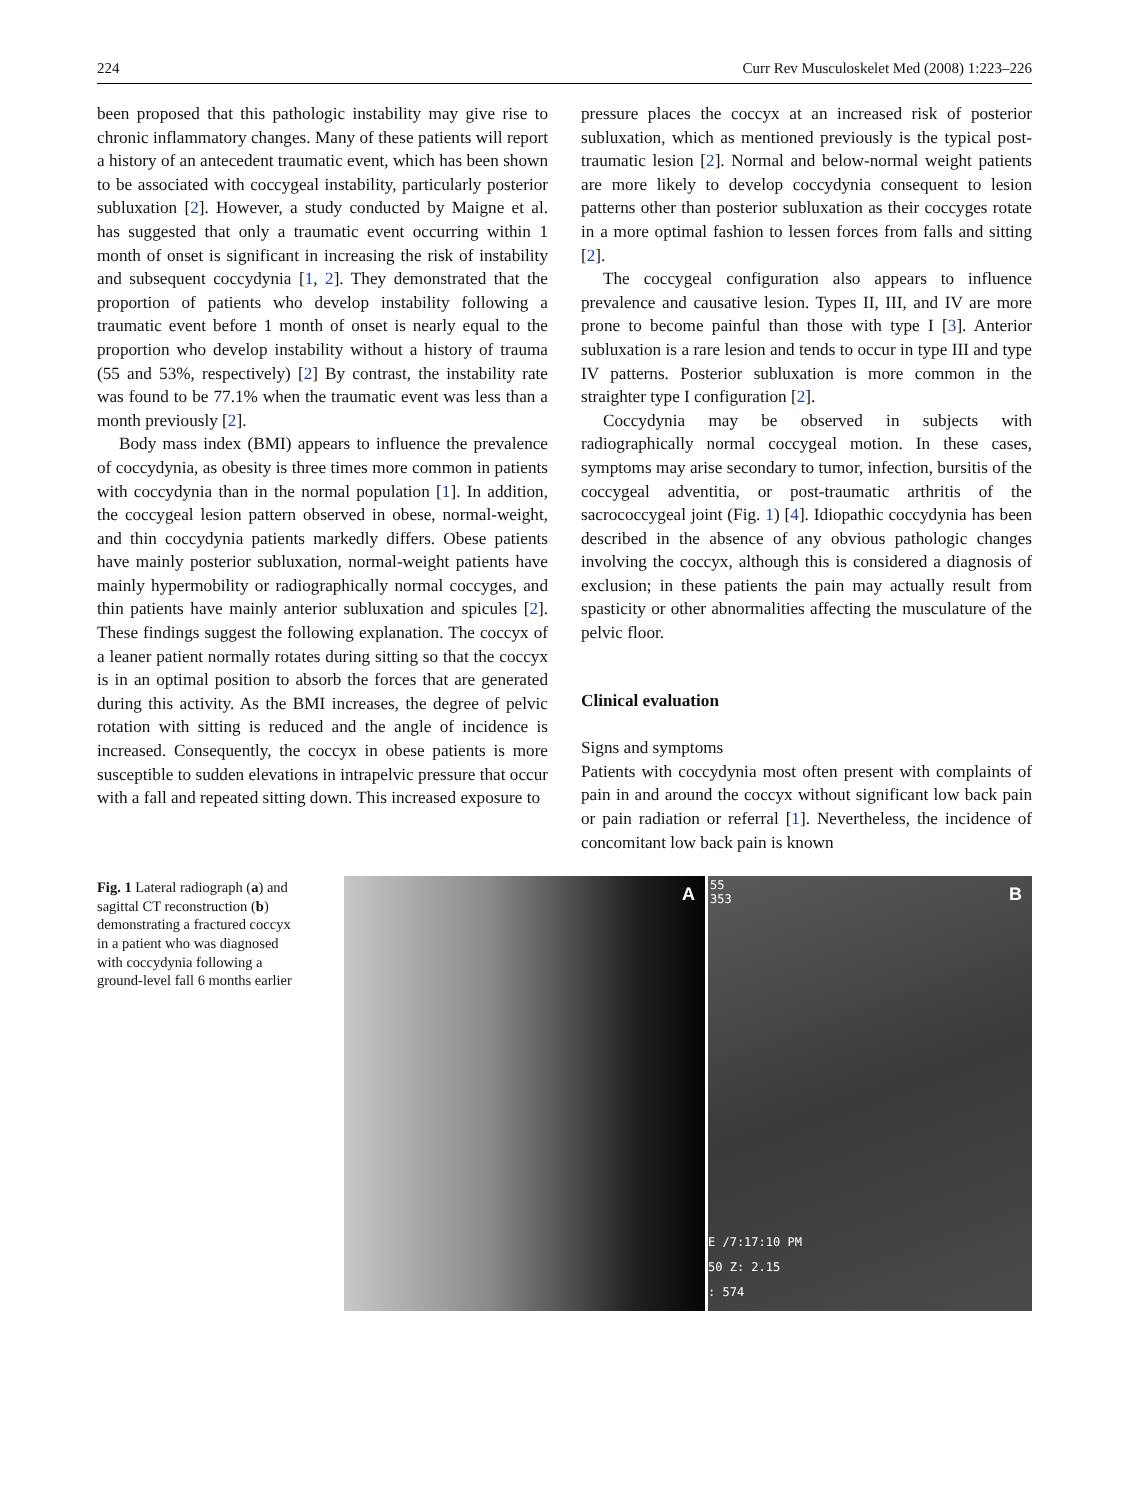224 Curr Rev Musculoskelet Med (2008) 1:223–226
been proposed that this pathologic instability may give rise to chronic inflammatory changes. Many of these patients will report a history of an antecedent traumatic event, which has been shown to be associated with coccygeal instability, particularly posterior subluxation [2]. However, a study conducted by Maigne et al. has suggested that only a traumatic event occurring within 1 month of onset is significant in increasing the risk of instability and subsequent coccydynia [1, 2]. They demonstrated that the proportion of patients who develop instability following a traumatic event before 1 month of onset is nearly equal to the proportion who develop instability without a history of trauma (55 and 53%, respectively) [2] By contrast, the instability rate was found to be 77.1% when the traumatic event was less than a month previously [2].
Body mass index (BMI) appears to influence the prevalence of coccydynia, as obesity is three times more common in patients with coccydynia than in the normal population [1]. In addition, the coccygeal lesion pattern observed in obese, normal-weight, and thin coccydynia patients markedly differs. Obese patients have mainly posterior subluxation, normal-weight patients have mainly hypermobility or radiographically normal coccyges, and thin patients have mainly anterior subluxation and spicules [2]. These findings suggest the following explanation. The coccyx of a leaner patient normally rotates during sitting so that the coccyx is in an optimal position to absorb the forces that are generated during this activity. As the BMI increases, the degree of pelvic rotation with sitting is reduced and the angle of incidence is increased. Consequently, the coccyx in obese patients is more susceptible to sudden elevations in intrapelvic pressure that occur with a fall and repeated sitting down. This increased exposure to
pressure places the coccyx at an increased risk of posterior subluxation, which as mentioned previously is the typical post-traumatic lesion [2]. Normal and below-normal weight patients are more likely to develop coccydynia consequent to lesion patterns other than posterior subluxation as their coccyges rotate in a more optimal fashion to lessen forces from falls and sitting [2].
The coccygeal configuration also appears to influence prevalence and causative lesion. Types II, III, and IV are more prone to become painful than those with type I [3]. Anterior subluxation is a rare lesion and tends to occur in type III and type IV patterns. Posterior subluxation is more common in the straighter type I configuration [2].
Coccydynia may be observed in subjects with radiographically normal coccygeal motion. In these cases, symptoms may arise secondary to tumor, infection, bursitis of the coccygeal adventitia, or post-traumatic arthritis of the sacrococcygeal joint (Fig. 1) [4]. Idiopathic coccydynia has been described in the absence of any obvious pathologic changes involving the coccyx, although this is considered a diagnosis of exclusion; in these patients the pain may actually result from spasticity or other abnormalities affecting the musculature of the pelvic floor.
Clinical evaluation
Signs and symptoms
Patients with coccydynia most often present with complaints of pain in and around the coccyx without significant low back pain or pain radiation or referral [1]. Nevertheless, the incidence of concomitant low back pain is known
Fig. 1 Lateral radiograph (a) and sagittal CT reconstruction (b) demonstrating a fractured coccyx in a patient who was diagnosed with coccydynia following a ground-level fall 6 months earlier
A
55
353 B
E /7:17:10 PM
50 Z: 2.15
: 574